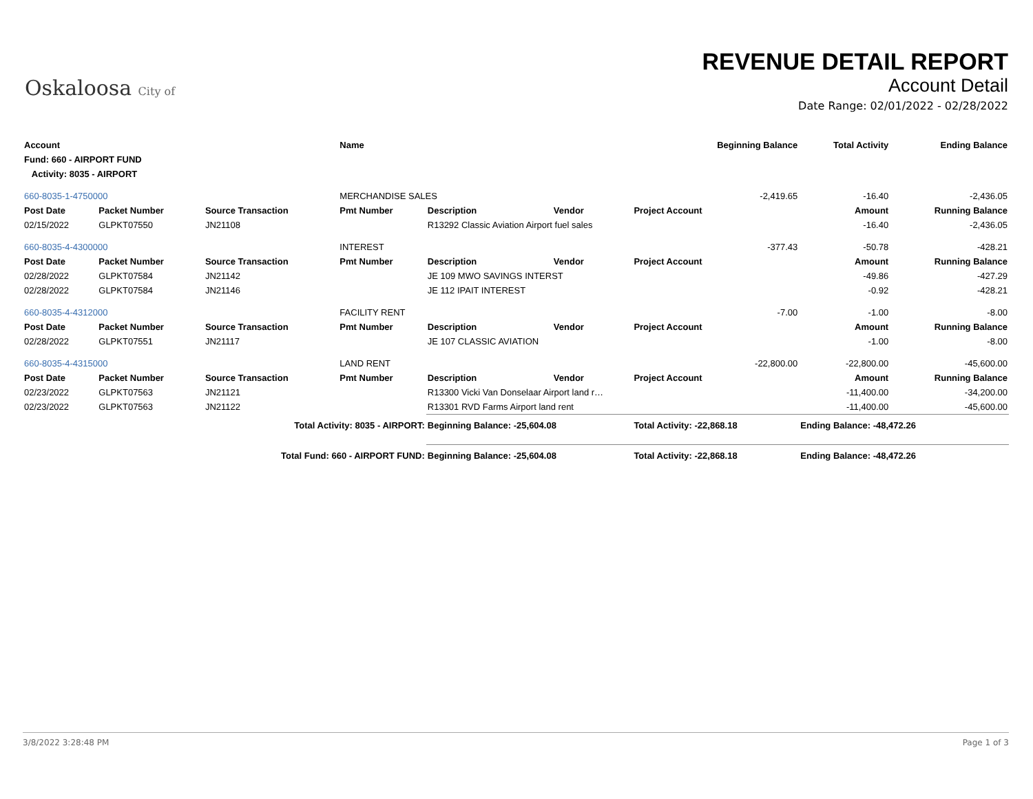Oskaloosa City of
REVENUE DETAIL REPORT
Account Detail
Date Range: 02/01/2022 - 02/28/2022
| Account | | | Name | | | | Beginning Balance | Total Activity | Ending Balance |
| --- | --- | --- | --- | --- | --- | --- | --- | --- | --- |
| Fund: 660 - AIRPORT FUND | | | | | | | | | |
| Activity: 8035 - AIRPORT | | | | | | | | | |
| 660-8035-1-4750000 | | | MERCHANDISE SALES | | | | -2,419.65 | -16.40 | -2,436.05 |
| Post Date | Packet Number | Source Transaction | Pmt Number | Description | Vendor | Project Account | | Amount | Running Balance |
| 02/15/2022 | GLPKT07550 | JN21108 | | R13292 Classic Aviation Airport fuel sales | | | | -16.40 | -2,436.05 |
| 660-8035-4-4300000 | | | INTEREST | | | | -377.43 | -50.78 | -428.21 |
| Post Date | Packet Number | Source Transaction | Pmt Number | Description | Vendor | Project Account | | Amount | Running Balance |
| 02/28/2022 | GLPKT07584 | JN21142 | | JE 109 MWO SAVINGS INTERST | | | | -49.86 | -427.29 |
| 02/28/2022 | GLPKT07584 | JN21146 | | JE 112 IPAIT INTEREST | | | | -0.92 | -428.21 |
| 660-8035-4-4312000 | | | FACILITY RENT | | | | -7.00 | -1.00 | -8.00 |
| Post Date | Packet Number | Source Transaction | Pmt Number | Description | Vendor | Project Account | | Amount | Running Balance |
| 02/28/2022 | GLPKT07551 | JN21117 | | JE 107 CLASSIC AVIATION | | | | -1.00 | -8.00 |
| 660-8035-4-4315000 | | | LAND RENT | | | | -22,800.00 | -22,800.00 | -45,600.00 |
| Post Date | Packet Number | Source Transaction | Pmt Number | Description | Vendor | Project Account | | Amount | Running Balance |
| 02/23/2022 | GLPKT07563 | JN21121 | | R13300 Vicki Van Donselaar Airport land r… | | | | -11,400.00 | -34,200.00 |
| 02/23/2022 | GLPKT07563 | JN21122 | | R13301 RVD Farms Airport land rent | | | | -11,400.00 | -45,600.00 |
| Total Activity: 8035 - AIRPORT: | | | | Beginning Balance: -25,604.08 | | Total Activity: -22,868.18 | | Ending Balance: -48,472.26 | |
| Total Fund: 660 - AIRPORT FUND: | | | | Beginning Balance: -25,604.08 | | Total Activity: -22,868.18 | | Ending Balance: -48,472.26 | |
3/8/2022 3:28:48 PM Page 1 of 3